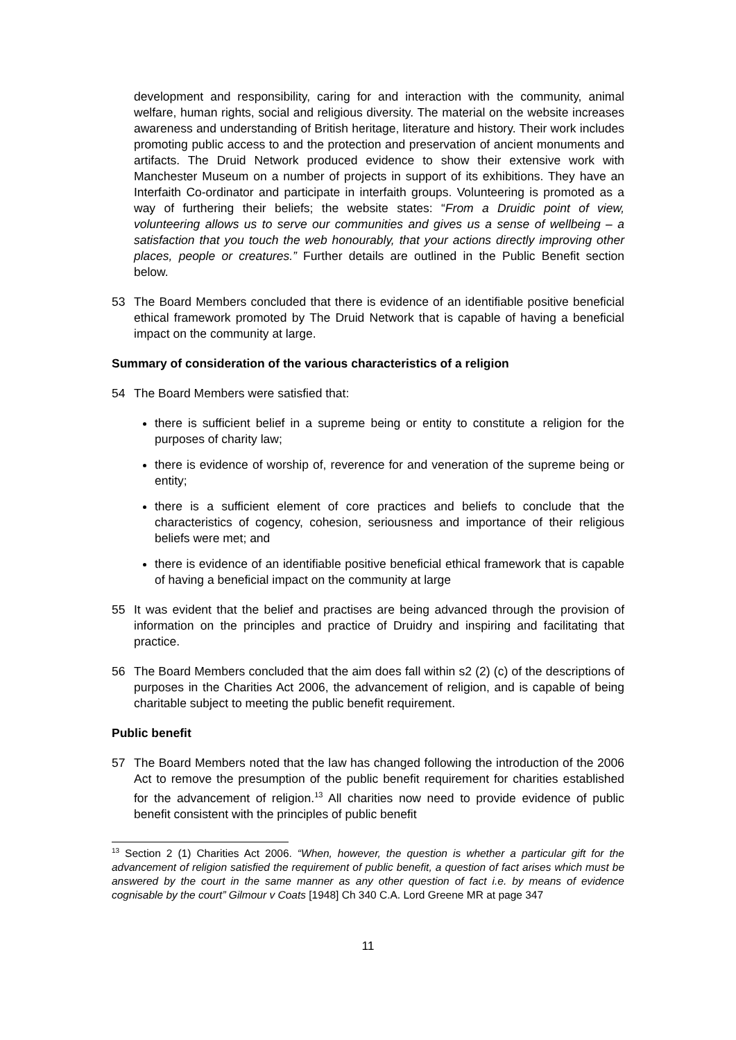development and responsibility, caring for and interaction with the community, animal welfare, human rights, social and religious diversity. The material on the website increases awareness and understanding of British heritage, literature and history. Their work includes promoting public access to and the protection and preservation of ancient monuments and artifacts. The Druid Network produced evidence to show their extensive work with Manchester Museum on a number of projects in support of its exhibitions. They have an Interfaith Co-ordinator and participate in interfaith groups. Volunteering is promoted as a way of furthering their beliefs; the website states: “From a Druidic point of view, volunteering allows us to serve our communities and gives us a sense of wellbeing – a satisfaction that you touch the web honourably, that your actions directly improving other places, people or creatures.” Further details are outlined in the Public Benefit section below.
53 The Board Members concluded that there is evidence of an identifiable positive beneficial ethical framework promoted by The Druid Network that is capable of having a beneficial impact on the community at large.
Summary of consideration of the various characteristics of a religion
54 The Board Members were satisfied that:
there is sufficient belief in a supreme being or entity to constitute a religion for the purposes of charity law;
there is evidence of worship of, reverence for and veneration of the supreme being or entity;
there is a sufficient element of core practices and beliefs to conclude that the characteristics of cogency, cohesion, seriousness and importance of their religious beliefs were met; and
there is evidence of an identifiable positive beneficial ethical framework that is capable of having a beneficial impact on the community at large
55 It was evident that the belief and practises are being advanced through the provision of information on the principles and practice of Druidry and inspiring and facilitating that practice.
56 The Board Members concluded that the aim does fall within s2 (2) (c) of the descriptions of purposes in the Charities Act 2006, the advancement of religion, and is capable of being charitable subject to meeting the public benefit requirement.
Public benefit
57 The Board Members noted that the law has changed following the introduction of the 2006 Act to remove the presumption of the public benefit requirement for charities established for the advancement of religion.<sup>13</sup> All charities now need to provide evidence of public benefit consistent with the principles of public benefit
<sup>13</sup> Section 2 (1) Charities Act 2006. “When, however, the question is whether a particular gift for the advancement of religion satisfied the requirement of public benefit, a question of fact arises which must be answered by the court in the same manner as any other question of fact i.e. by means of evidence cognisable by the court” Gilmour v Coats [1948] Ch 340 C.A. Lord Greene MR at page 347
11